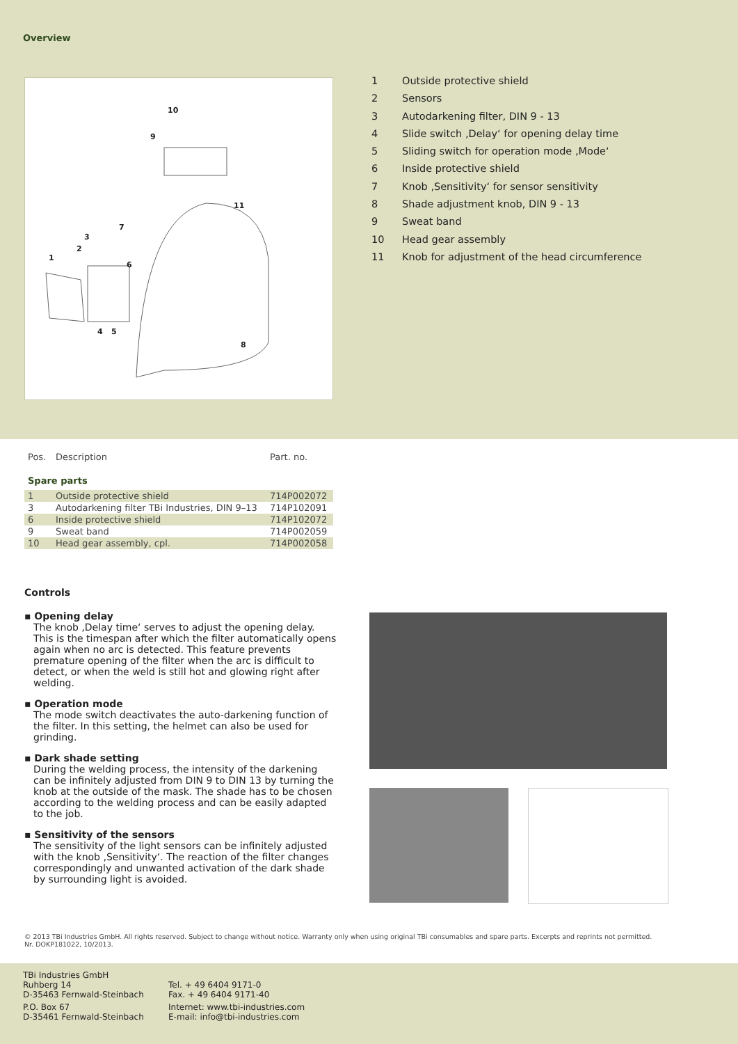Overview
10
9
11
7
3
2
1
6
4
5
8
1 Outside protective shield
2 Sensors
3 Autodarkening filter, DIN 9 - 13
4 Slide switch ‚Delay‘ for opening delay time
5 Sliding switch for operation mode ‚Mode‘
6 Inside protective shield
7 Knob ‚Sensitivity‘ for sensor sensitivity
8 Shade adjustment knob, DIN 9 - 13
9 Sweat band
10 Head gear assembly
11 Knob for adjustment of the head circumference
| Pos. | Description | Part. no. |
| Spare parts | | |
| 1 | Outside protective shield | 714P002072 |
| 3 | Autodarkening filter TBi Industries, DIN 9–13 | 714P102091 |
| 6 | Inside protective shield | 714P102072 |
| 9 | Sweat band | 714P002059 |
| 10 | Head gear assembly, cpl. | 714P002058 |
Controls
▪ Opening delay
The knob ‚Delay time‘ serves to adjust the opening delay. This is the timespan after which the filter automatically opens again when no arc is detected. This feature prevents premature opening of the filter when the arc is difficult to detect, or when the weld is still hot and glowing right after welding.
▪ Operation mode
The mode switch deactivates the auto-darkening function of the filter. In this setting, the helmet can also be used for grinding.
▪ Dark shade setting
During the welding process, the intensity of the darkening can be infinitely adjusted from DIN 9 to DIN 13 by turning the knob at the outside of the mask. The shade has to be chosen according to the welding process and can be easily adapted to the job.
▪ Sensitivity of the sensors
The sensitivity of the light sensors can be infinitely adjusted with the knob ‚Sensitivity‘. The reaction of the filter changes correspondingly and unwanted activation of the dark shade by surrounding light is avoided.
© 2013 TBi Industries GmbH. All rights reserved. Subject to change without notice. Warranty only when using original TBi consumables and spare parts. Excerpts and reprints not permitted.
Nr. DOKP181022, 10/2013.
TBi Industries GmbH
Ruhberg 14
D-35463 Fernwald-Steinbach
P.O. Box 67
D-35461 Fernwald-Steinbach
Tel. + 49 6404 9171-0
Fax. + 49 6404 9171-40
Internet: www.tbi-industries.com
E-mail: info@tbi-industries.com